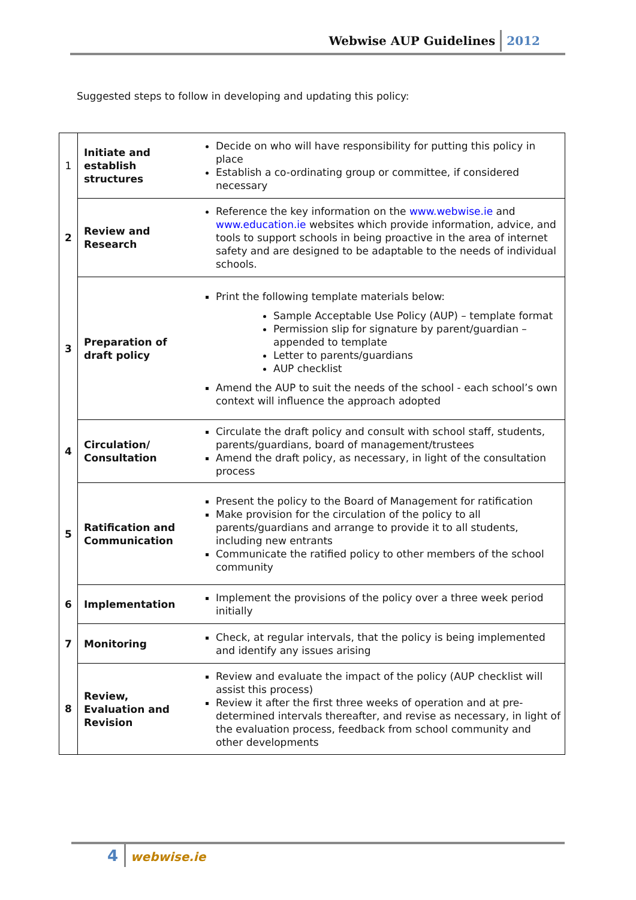Webwise AUP Guidelines 2012
Suggested steps to follow in developing and updating this policy:
| 1 | Initiate and establish structures | Decide on who will have responsibility for putting this policy in place Establish a co-ordinating group or committee, if considered necessary |
| 2 | Review and Research | Reference the key information on the www.webwise.ie and www.education.ie websites which provide information, advice, and tools to support schools in being proactive in the area of internet safety and are designed to be adaptable to the needs of individual schools. |
| 3 | Preparation of draft policy | Print the following template materials below: Sample Acceptable Use Policy (AUP) – template format Permission slip for signature by parent/guardian – appended to template Letter to parents/guardians AUP checklist Amend the AUP to suit the needs of the school - each school’s own context will influence the approach adopted |
| 4 | Circulation/ Consultation | Circulate the draft policy and consult with school staff, students, parents/guardians, board of management/trustees Amend the draft policy, as necessary, in light of the consultation process |
| 5 | Ratification and Communication | Present the policy to the Board of Management for ratification Make provision for the circulation of the policy to all parents/guardians and arrange to provide it to all students, including new entrants Communicate the ratified policy to other members of the school community |
| 6 | Implementation | Implement the provisions of the policy over a three week period initially |
| 7 | Monitoring | Check, at regular intervals, that the policy is being implemented and identify any issues arising |
| 8 | Review, Evaluation and Revision | Review and evaluate the impact of the policy (AUP checklist will assist this process) Review it after the first three weeks of operation and at pre-determined intervals thereafter, and revise as necessary, in light of the evaluation process, feedback from school community and other developments |
4 webwise.ie